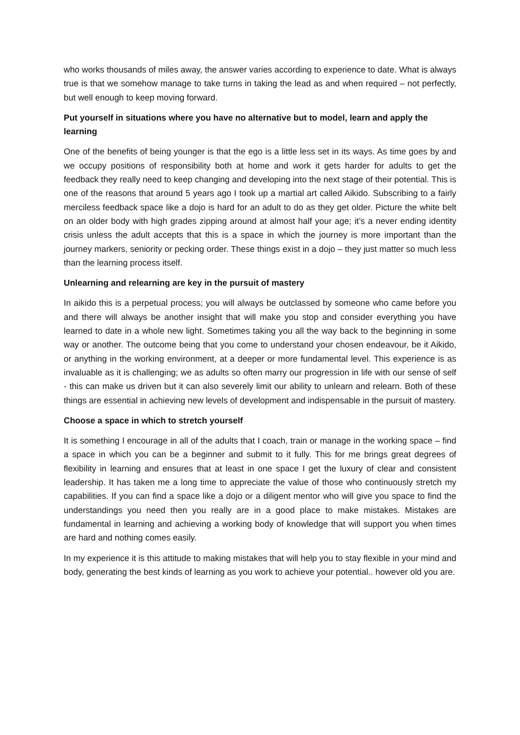who works thousands of miles away, the answer varies according to experience to date. What is always true is that we somehow manage to take turns in taking the lead as and when required – not perfectly, but well enough to keep moving forward.
Put yourself in situations where you have no alternative but to model, learn and apply the learning
One of the benefits of being younger is that the ego is a little less set in its ways. As time goes by and we occupy positions of responsibility both at home and work it gets harder for adults to get the feedback they really need to keep changing and developing into the next stage of their potential. This is one of the reasons that around 5 years ago I took up a martial art called Aikido. Subscribing to a fairly merciless feedback space like a dojo is hard for an adult to do as they get older. Picture the white belt on an older body with high grades zipping around at almost half your age; it’s a never ending identity crisis unless the adult accepts that this is a space in which the journey is more important than the journey markers, seniority or pecking order. These things exist in a dojo – they just matter so much less than the learning process itself.
Unlearning and relearning are key in the pursuit of mastery
In aikido this is a perpetual process; you will always be outclassed by someone who came before you and there will always be another insight that will make you stop and consider everything you have learned to date in a whole new light. Sometimes taking you all the way back to the beginning in some way or another. The outcome being that you come to understand your chosen endeavour, be it Aikido, or anything in the working environment, at a deeper or more fundamental level. This experience is as invaluable as it is challenging; we as adults so often marry our progression in life with our sense of self - this can make us driven but it can also severely limit our ability to unlearn and relearn. Both of these things are essential in achieving new levels of development and indispensable in the pursuit of mastery.
Choose a space in which to stretch yourself
It is something I encourage in all of the adults that I coach, train or manage in the working space – find a space in which you can be a beginner and submit to it fully. This for me brings great degrees of flexibility in learning and ensures that at least in one space I get the luxury of clear and consistent leadership. It has taken me a long time to appreciate the value of those who continuously stretch my capabilities. If you can find a space like a dojo or a diligent mentor who will give you space to find the understandings you need then you really are in a good place to make mistakes. Mistakes are fundamental in learning and achieving a working body of knowledge that will support you when times are hard and nothing comes easily.
In my experience it is this attitude to making mistakes that will help you to stay flexible in your mind and body, generating the best kinds of learning as you work to achieve your potential.. however old you are.